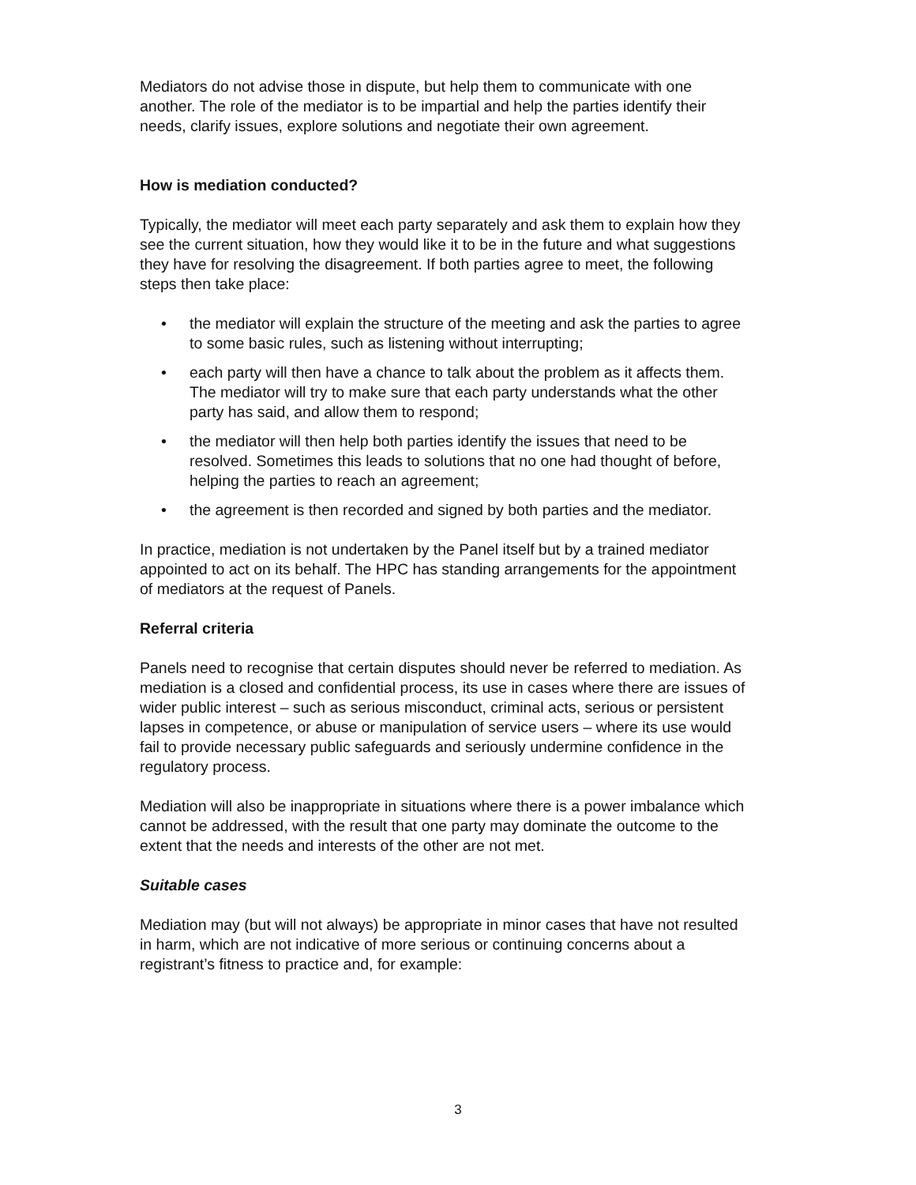Mediators do not advise those in dispute, but help them to communicate with one another. The role of the mediator is to be impartial and help the parties identify their needs, clarify issues, explore solutions and negotiate their own agreement.
How is mediation conducted?
Typically, the mediator will meet each party separately and ask them to explain how they see the current situation, how they would like it to be in the future and what suggestions they have for resolving the disagreement. If both parties agree to meet, the following steps then take place:
• the mediator will explain the structure of the meeting and ask the parties to agree to some basic rules, such as listening without interrupting;
• each party will then have a chance to talk about the problem as it affects them. The mediator will try to make sure that each party understands what the other party has said, and allow them to respond;
• the mediator will then help both parties identify the issues that need to be resolved. Sometimes this leads to solutions that no one had thought of before, helping the parties to reach an agreement;
• the agreement is then recorded and signed by both parties and the mediator.
In practice, mediation is not undertaken by the Panel itself but by a trained mediator appointed to act on its behalf. The HPC has standing arrangements for the appointment of mediators at the request of Panels.
Referral criteria
Panels need to recognise that certain disputes should never be referred to mediation. As mediation is a closed and confidential process, its use in cases where there are issues of wider public interest – such as serious misconduct, criminal acts, serious or persistent lapses in competence, or abuse or manipulation of service users – where its use would fail to provide necessary public safeguards and seriously undermine confidence in the regulatory process.
Mediation will also be inappropriate in situations where there is a power imbalance which cannot be addressed, with the result that one party may dominate the outcome to the extent that the needs and interests of the other are not met.
Suitable cases
Mediation may (but will not always) be appropriate in minor cases that have not resulted in harm, which are not indicative of more serious or continuing concerns about a registrant’s fitness to practice and, for example:
3